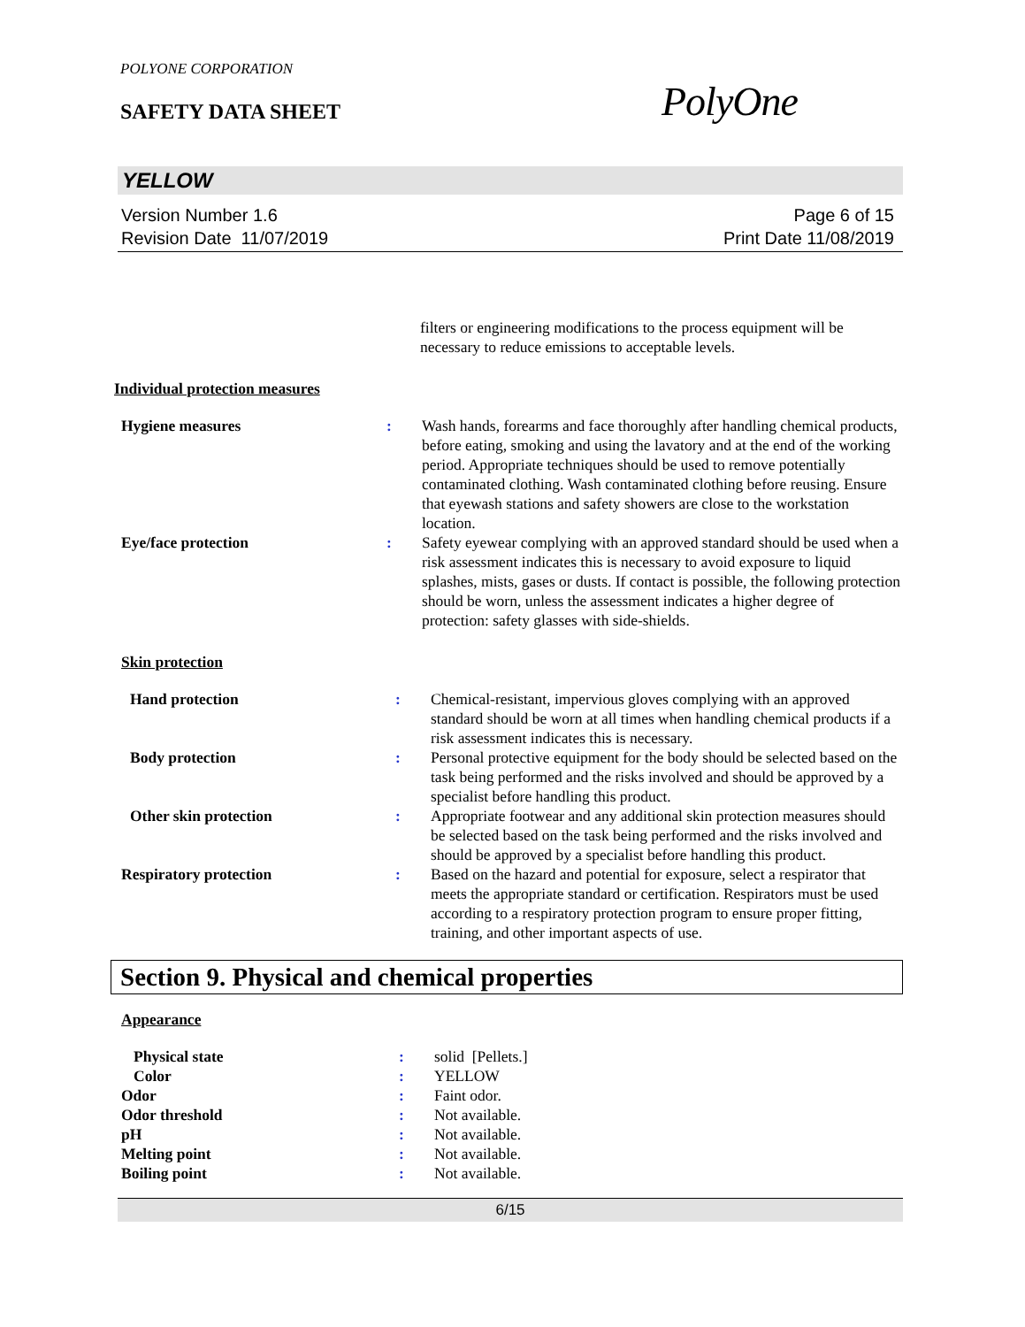POLYONE CORPORATION
SAFETY DATA SHEET PolyOne
YELLOW
Version Number 1.6
Revision Date 11/07/2019
Page 6 of 15
Print Date 11/08/2019
filters or engineering modifications to the process equipment will be necessary to reduce emissions to acceptable levels.
Individual protection measures
| Hygiene measures | : | Wash hands, forearms and face thoroughly after handling chemical products, before eating, smoking and using the lavatory and at the end of the working period. Appropriate techniques should be used to remove potentially contaminated clothing. Wash contaminated clothing before reusing. Ensure that eyewash stations and safety showers are close to the workstation location. |
| Eye/face protection | : | Safety eyewear complying with an approved standard should be used when a risk assessment indicates this is necessary to avoid exposure to liquid splashes, mists, gases or dusts. If contact is possible, the following protection should be worn, unless the assessment indicates a higher degree of protection: safety glasses with side-shields. |
Skin protection
| Hand protection | : | Chemical-resistant, impervious gloves complying with an approved standard should be worn at all times when handling chemical products if a risk assessment indicates this is necessary. |
| Body protection | : | Personal protective equipment for the body should be selected based on the task being performed and the risks involved and should be approved by a specialist before handling this product. |
| Other skin protection | : | Appropriate footwear and any additional skin protection measures should be selected based on the task being performed and the risks involved and should be approved by a specialist before handling this product. |
| Respiratory protection | : | Based on the hazard and potential for exposure, select a respirator that meets the appropriate standard or certification. Respirators must be used according to a respiratory protection program to ensure proper fitting, training, and other important aspects of use. |
Section 9. Physical and chemical properties
Appearance
| Physical state | : | solid [Pellets.] |
| Color | : | YELLOW |
| Odor | : | Faint odor. |
| Odor threshold | : | Not available. |
| pH | : | Not available. |
| Melting point | : | Not available. |
| Boiling point | : | Not available. |
6/15